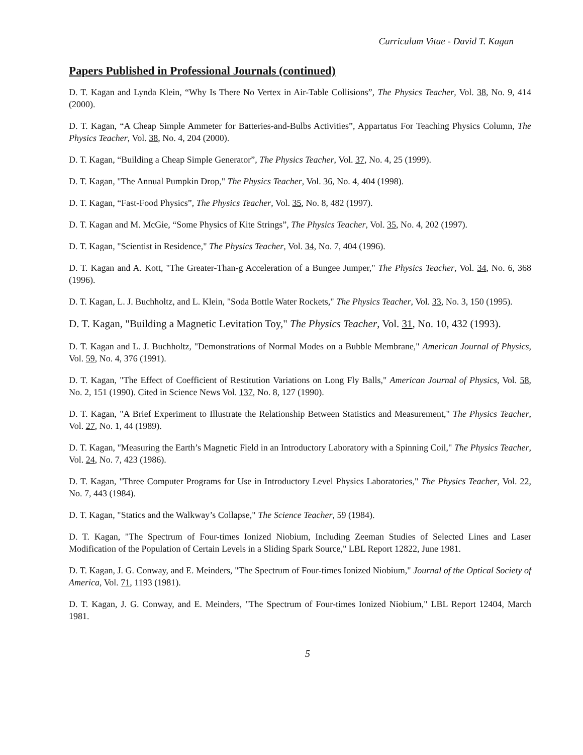Curriculum Vitae - David T. Kagan
Papers Published in Professional Journals (continued)
D. T. Kagan and Lynda Klein, “Why Is There No Vertex in Air-Table Collisions”, The Physics Teacher, Vol. 38, No. 9, 414 (2000).
D. T. Kagan, “A Cheap Simple Ammeter for Batteries-and-Bulbs Activities”, Appartatus For Teaching Physics Column, The Physics Teacher, Vol. 38, No. 4, 204 (2000).
D. T. Kagan, “Building a Cheap Simple Generator”, The Physics Teacher, Vol. 37, No. 4, 25 (1999).
D. T. Kagan, "The Annual Pumpkin Drop," The Physics Teacher, Vol. 36, No. 4, 404 (1998).
D. T. Kagan, “Fast-Food Physics”, The Physics Teacher, Vol. 35, No. 8, 482 (1997).
D. T. Kagan and M. McGie, “Some Physics of Kite Strings”, The Physics Teacher, Vol. 35, No. 4, 202 (1997).
D. T. Kagan, "Scientist in Residence," The Physics Teacher, Vol. 34, No. 7, 404 (1996).
D. T. Kagan and A. Kott, "The Greater-Than-g Acceleration of a Bungee Jumper," The Physics Teacher, Vol. 34, No. 6, 368 (1996).
D. T. Kagan, L. J. Buchholtz, and L. Klein, "Soda Bottle Water Rockets," The Physics Teacher, Vol. 33, No. 3, 150 (1995).
D. T. Kagan, "Building a Magnetic Levitation Toy," The Physics Teacher, Vol. 31, No. 10, 432 (1993).
D. T. Kagan and L. J. Buchholtz, "Demonstrations of Normal Modes on a Bubble Membrane," American Journal of Physics, Vol. 59, No. 4, 376 (1991).
D. T. Kagan, "The Effect of Coefficient of Restitution Variations on Long Fly Balls," American Journal of Physics, Vol. 58, No. 2, 151 (1990). Cited in Science News Vol. 137, No. 8, 127 (1990).
D. T. Kagan, "A Brief Experiment to Illustrate the Relationship Between Statistics and Measurement," The Physics Teacher, Vol. 27, No. 1, 44 (1989).
D. T. Kagan, "Measuring the Earth’s Magnetic Field in an Introductory Laboratory with a Spinning Coil," The Physics Teacher, Vol. 24, No. 7, 423 (1986).
D. T. Kagan, "Three Computer Programs for Use in Introductory Level Physics Laboratories," The Physics Teacher, Vol. 22, No. 7, 443 (1984).
D. T. Kagan, "Statics and the Walkway’s Collapse," The Science Teacher, 59 (1984).
D. T. Kagan, "The Spectrum of Four-times Ionized Niobium, Including Zeeman Studies of Selected Lines and Laser Modification of the Population of Certain Levels in a Sliding Spark Source," LBL Report 12822, June 1981.
D. T. Kagan, J. G. Conway, and E. Meinders, "The Spectrum of Four-times Ionized Niobium," Journal of the Optical Society of America, Vol. 71, 1193 (1981).
D. T. Kagan, J. G. Conway, and E. Meinders, "The Spectrum of Four-times Ionized Niobium," LBL Report 12404, March 1981.
5